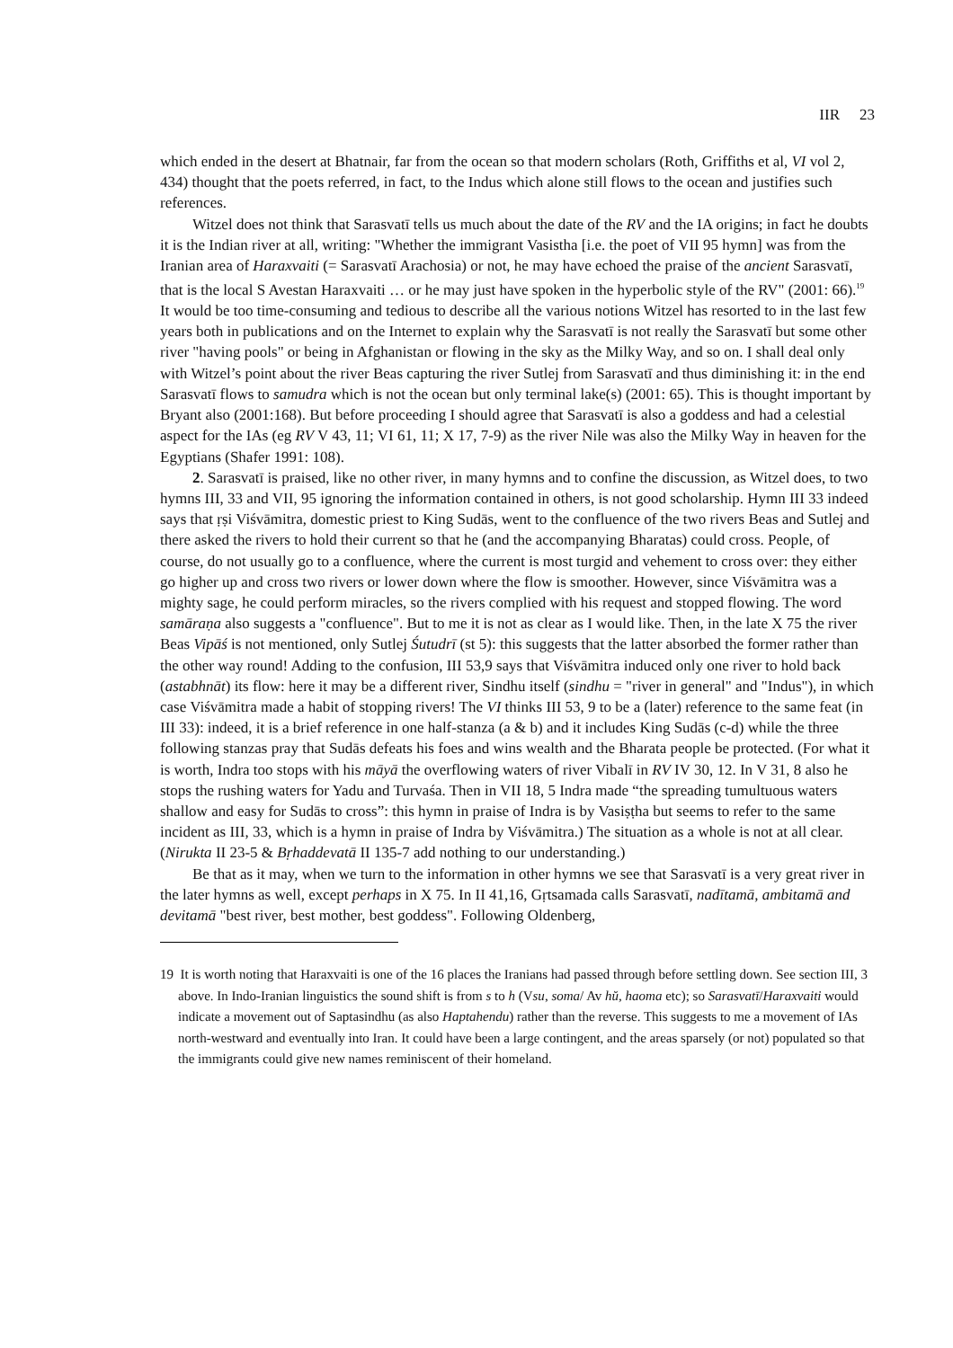IIR 23
which ended in the desert at Bhatnair, far from the ocean so that modern scholars (Roth, Griffiths et al, VI vol 2, 434) thought that the poets referred, in fact, to the Indus which alone still flows to the ocean and justifies such references.
Witzel does not think that Sarasvatī tells us much about the date of the RV and the IA origins; in fact he doubts it is the Indian river at all, writing: "Whether the immigrant Vasistha [i.e. the poet of VII 95 hymn] was from the Iranian area of Haraxvaiti (= Sarasvatī Arachosia) or not, he may have echoed the praise of the ancient Sarasvatī, that is the local S Avestan Haraxvaiti … or he may just have spoken in the hyperbolic style of the RV" (2001: 66).<sup>19</sup> It would be too time-consuming and tedious to describe all the various notions Witzel has resorted to in the last few years both in publications and on the Internet to explain why the Sarasvatī is not really the Sarasvatī but some other river "having pools" or being in Afghanistan or flowing in the sky as the Milky Way, and so on. I shall deal only with Witzel’s point about the river Beas capturing the river Sutlej from Sarasvatī and thus diminishing it: in the end Sarasvatī flows to samudra which is not the ocean but only terminal lake(s) (2001: 65). This is thought important by Bryant also (2001:168). But before proceeding I should agree that Sarasvatī is also a goddess and had a celestial aspect for the IAs (eg RV V 43, 11; VI 61, 11; X 17, 7-9) as the river Nile was also the Milky Way in heaven for the Egyptians (Shafer 1991: 108).
2. Sarasvatī is praised, like no other river, in many hymns and to confine the discussion, as Witzel does, to two hymns III, 33 and VII, 95 ignoring the information contained in others, is not good scholarship. Hymn III 33 indeed says that ṛṣi Viśvāmitra, domestic priest to King Sudās, went to the confluence of the two rivers Beas and Sutlej and there asked the rivers to hold their current so that he (and the accompanying Bharatas) could cross. People, of course, do not usually go to a confluence, where the current is most turgid and vehement to cross over: they either go higher up and cross two rivers or lower down where the flow is smoother. However, since Viśvāmitra was a mighty sage, he could perform miracles, so the rivers complied with his request and stopped flowing. The word samāraṇa also suggests a "confluence". But to me it is not as clear as I would like. Then, in the late X 75 the river Beas Vipāś is not mentioned, only Sutlej Śutudrī (st 5): this suggests that the latter absorbed the former rather than the other way round! Adding to the confusion, III 53,9 says that Viśvāmitra induced only one river to hold back (astabhnāt) its flow: here it may be a different river, Sindhu itself (sindhu = "river in general" and "Indus"), in which case Viśvāmitra made a habit of stopping rivers! The VI thinks III 53, 9 to be a (later) reference to the same feat (in III 33): indeed, it is a brief reference in one half-stanza (a & b) and it includes King Sudās (c-d) while the three following stanzas pray that Sudās defeats his foes and wins wealth and the Bharata people be protected. (For what it is worth, Indra too stops with his māyā the overflowing waters of river Vibalī in RV IV 30, 12. In V 31, 8 also he stops the rushing waters for Yadu and Turvaśa. Then in VII 18, 5 Indra made “the spreading tumultuous waters shallow and easy for Sudās to cross”: this hymn in praise of Indra is by Vasiṣṭha but seems to refer to the same incident as III, 33, which is a hymn in praise of Indra by Viśvāmitra.) The situation as a whole is not at all clear. (Nirukta II 23-5 & Bṛhaddevatā II 135-7 add nothing to our understanding.)
Be that as it may, when we turn to the information in other hymns we see that Sarasvatī is a very great river in the later hymns as well, except perhaps in X 75. In II 41,16, Gṛtsamada calls Sarasvatī, nadītamā, ambitamā and devitamā "best river, best mother, best goddess". Following Oldenberg,
19 It is worth noting that Haraxvaiti is one of the 16 places the Iranians had passed through before settling down. See section III, 3 above. In Indo-Iranian linguistics the sound shift is from s to h (Vsu, soma/ Av hŭ, haoma etc); so Sarasvatī/Haraxvaiti would indicate a movement out of Saptasindhu (as also Haptahendu) rather than the reverse. This suggests to me a movement of IAs north-westward and eventually into Iran. It could have been a large contingent, and the areas sparsely (or not) populated so that the immigrants could give new names reminiscent of their homeland.